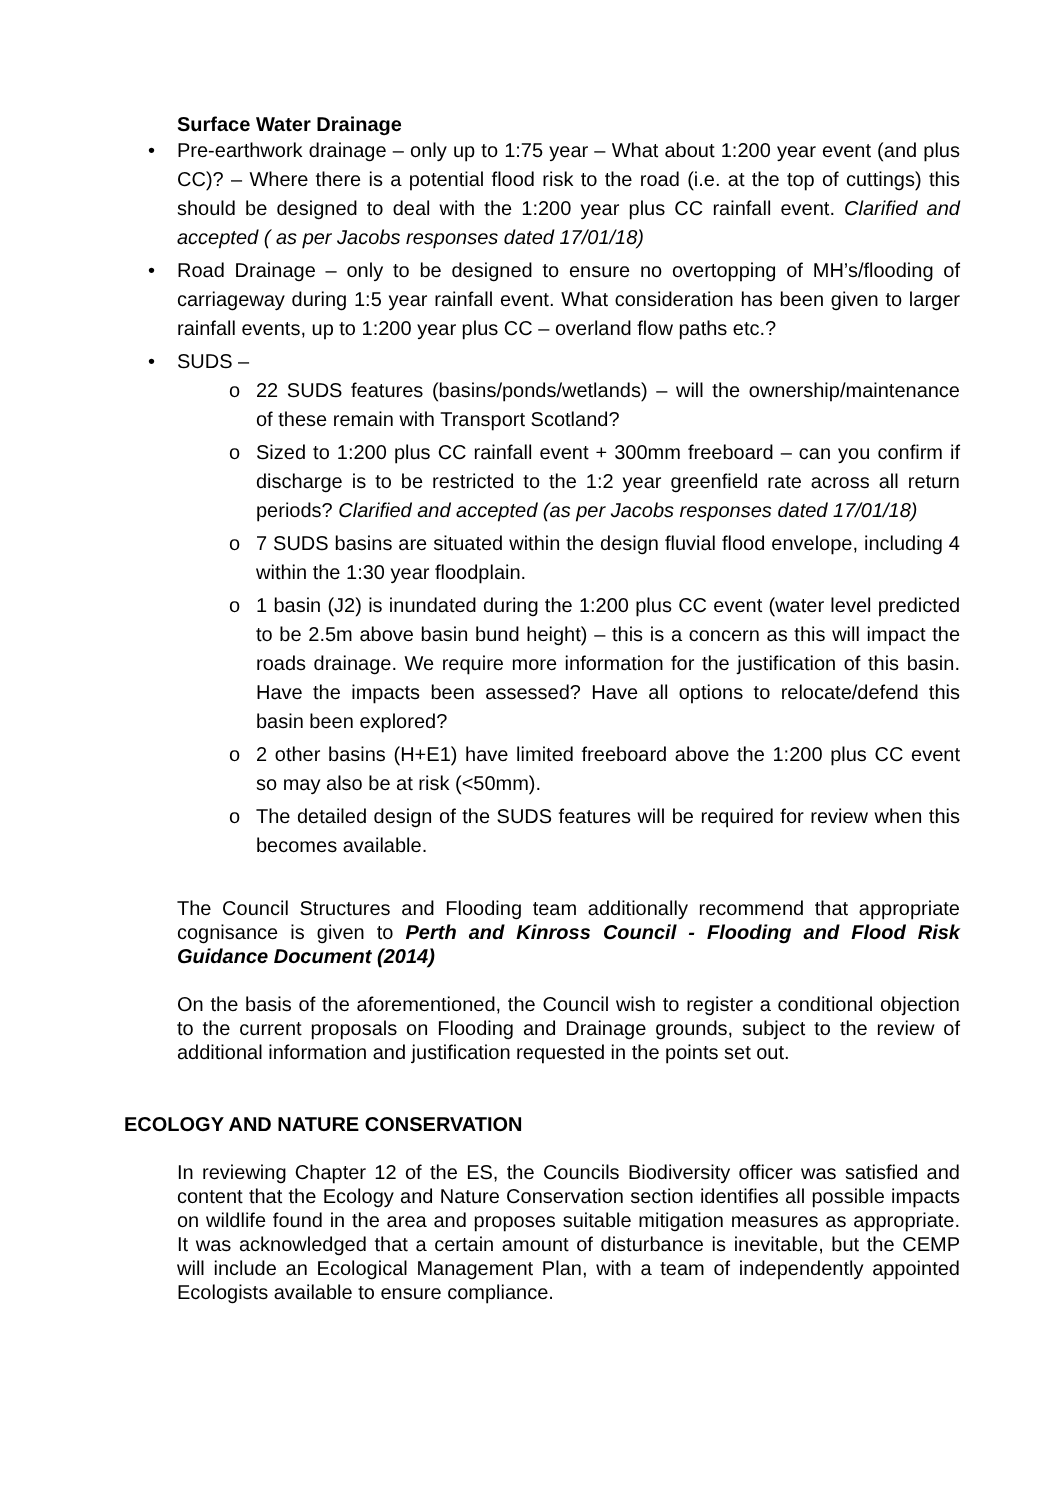Surface Water Drainage
• Pre-earthwork drainage – only up to 1:75 year – What about 1:200 year event (and plus CC)? – Where there is a potential flood risk to the road (i.e. at the top of cuttings) this should be designed to deal with the 1:200 year plus CC rainfall event. Clarified and accepted ( as per Jacobs responses dated 17/01/18)
• Road Drainage – only to be designed to ensure no overtopping of MH’s/flooding of carriageway during 1:5 year rainfall event. What consideration has been given to larger rainfall events, up to 1:200 year plus CC – overland flow paths etc.?
• SUDS –
o 22 SUDS features (basins/ponds/wetlands) – will the ownership/maintenance of these remain with Transport Scotland?
o Sized to 1:200 plus CC rainfall event + 300mm freeboard – can you confirm if discharge is to be restricted to the 1:2 year greenfield rate across all return periods? Clarified and accepted (as per Jacobs responses dated 17/01/18)
o 7 SUDS basins are situated within the design fluvial flood envelope, including 4 within the 1:30 year floodplain.
o 1 basin (J2) is inundated during the 1:200 plus CC event (water level predicted to be 2.5m above basin bund height) – this is a concern as this will impact the roads drainage. We require more information for the justification of this basin. Have the impacts been assessed? Have all options to relocate/defend this basin been explored?
o 2 other basins (H+E1) have limited freeboard above the 1:200 plus CC event so may also be at risk (<50mm).
o The detailed design of the SUDS features will be required for review when this becomes available.
The Council Structures and Flooding team additionally recommend that appropriate cognisance is given to Perth and Kinross Council - Flooding and Flood Risk Guidance Document (2014)
On the basis of the aforementioned, the Council wish to register a conditional objection to the current proposals on Flooding and Drainage grounds, subject to the review of additional information and justification requested in the points set out.
ECOLOGY AND NATURE CONSERVATION
In reviewing Chapter 12 of the ES, the Councils Biodiversity officer was satisfied and content that the Ecology and Nature Conservation section identifies all possible impacts on wildlife found in the area and proposes suitable mitigation measures as appropriate. It was acknowledged that a certain amount of disturbance is inevitable, but the CEMP will include an Ecological Management Plan, with a team of independently appointed Ecologists available to ensure compliance.